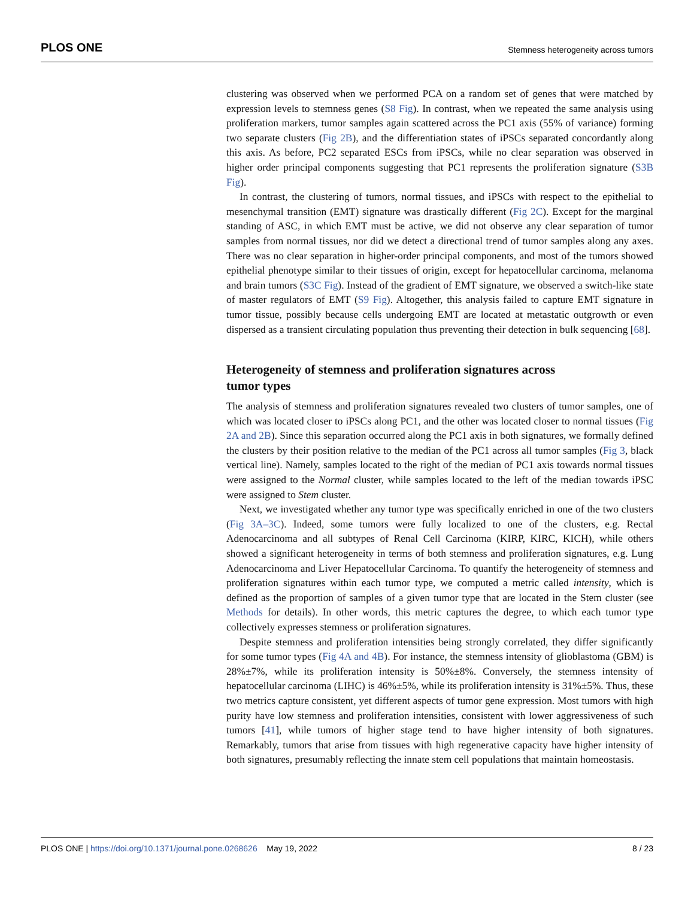PLOS ONE Stemness heterogeneity across tumors
clustering was observed when we performed PCA on a random set of genes that were matched by expression levels to stemness genes (S8 Fig). In contrast, when we repeated the same analysis using proliferation markers, tumor samples again scattered across the PC1 axis (55% of variance) forming two separate clusters (Fig 2B), and the differentiation states of iPSCs separated concordantly along this axis. As before, PC2 separated ESCs from iPSCs, while no clear separation was observed in higher order principal components suggesting that PC1 represents the proliferation signature (S3B Fig).
In contrast, the clustering of tumors, normal tissues, and iPSCs with respect to the epithelial to mesenchymal transition (EMT) signature was drastically different (Fig 2C). Except for the marginal standing of ASC, in which EMT must be active, we did not observe any clear separation of tumor samples from normal tissues, nor did we detect a directional trend of tumor samples along any axes. There was no clear separation in higher-order principal components, and most of the tumors showed epithelial phenotype similar to their tissues of origin, except for hepatocellular carcinoma, melanoma and brain tumors (S3C Fig). Instead of the gradient of EMT signature, we observed a switch-like state of master regulators of EMT (S9 Fig). Altogether, this analysis failed to capture EMT signature in tumor tissue, possibly because cells undergoing EMT are located at metastatic outgrowth or even dispersed as a transient circulating population thus preventing their detection in bulk sequencing [68].
Heterogeneity of stemness and proliferation signatures across
tumor types
The analysis of stemness and proliferation signatures revealed two clusters of tumor samples, one of which was located closer to iPSCs along PC1, and the other was located closer to normal tissues (Fig 2A and 2B). Since this separation occurred along the PC1 axis in both signatures, we formally defined the clusters by their position relative to the median of the PC1 across all tumor samples (Fig 3, black vertical line). Namely, samples located to the right of the median of PC1 axis towards normal tissues were assigned to the Normal cluster, while samples located to the left of the median towards iPSC were assigned to Stem cluster.
Next, we investigated whether any tumor type was specifically enriched in one of the two clusters (Fig 3A–3C). Indeed, some tumors were fully localized to one of the clusters, e.g. Rectal Adenocarcinoma and all subtypes of Renal Cell Carcinoma (KIRP, KIRC, KICH), while others showed a significant heterogeneity in terms of both stemness and proliferation signatures, e.g. Lung Adenocarcinoma and Liver Hepatocellular Carcinoma. To quantify the heterogeneity of stemness and proliferation signatures within each tumor type, we computed a metric called intensity, which is defined as the proportion of samples of a given tumor type that are located in the Stem cluster (see Methods for details). In other words, this metric captures the degree, to which each tumor type collectively expresses stemness or proliferation signatures.
Despite stemness and proliferation intensities being strongly correlated, they differ significantly for some tumor types (Fig 4A and 4B). For instance, the stemness intensity of glioblastoma (GBM) is 28%±7%, while its proliferation intensity is 50%±8%. Conversely, the stemness intensity of hepatocellular carcinoma (LIHC) is 46%±5%, while its proliferation intensity is 31%±5%. Thus, these two metrics capture consistent, yet different aspects of tumor gene expression. Most tumors with high purity have low stemness and proliferation intensities, consistent with lower aggressiveness of such tumors [41], while tumors of higher stage tend to have higher intensity of both signatures. Remarkably, tumors that arise from tissues with high regenerative capacity have higher intensity of both signatures, presumably reflecting the innate stem cell populations that maintain homeostasis.
PLOS ONE | https://doi.org/10.1371/journal.pone.0268626 May 19, 2022 8 / 23